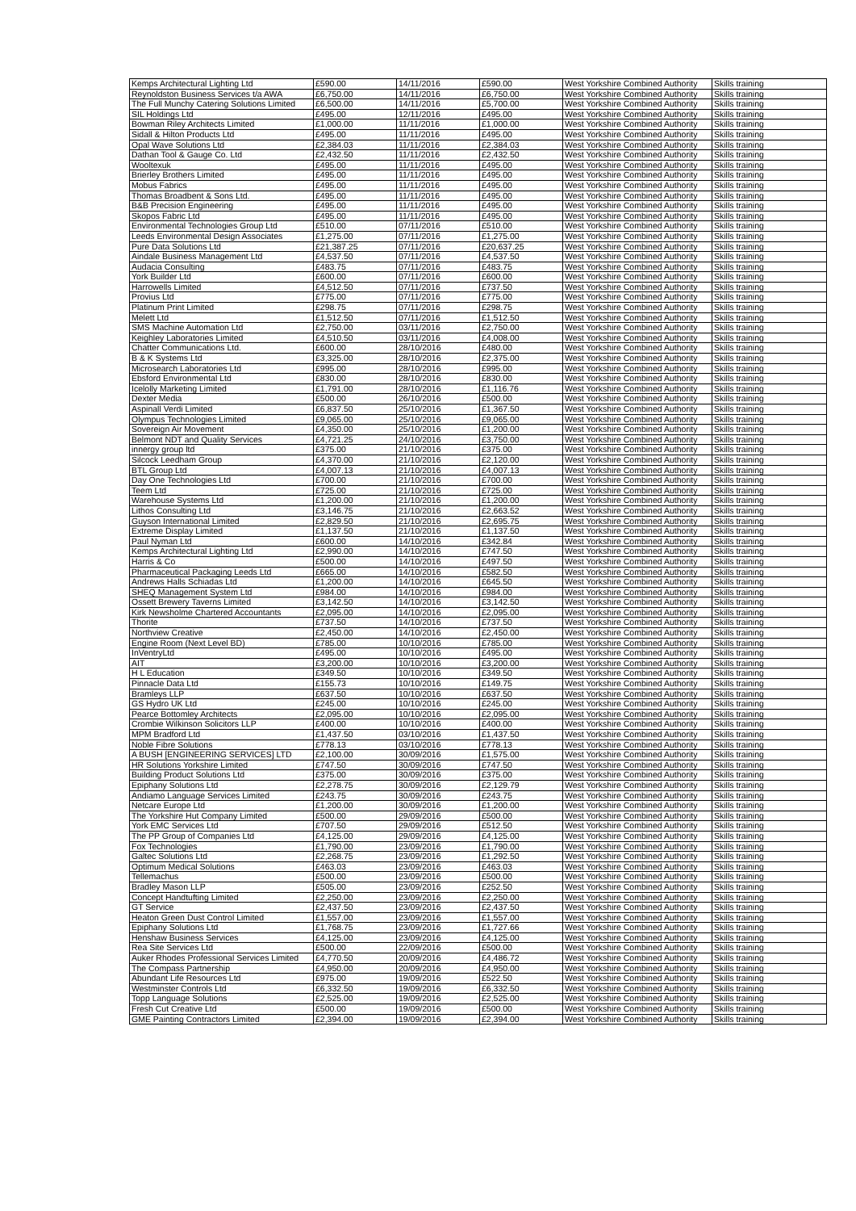| Kemps Architectural Lighting Ltd | £590.00 | 14/11/2016 | £590.00 | West Yorkshire Combined Authority | Skills training |
| Reynoldston Business Services t/a AWA | £6,750.00 | 14/11/2016 | £6,750.00 | West Yorkshire Combined Authority | Skills training |
| The Full Munchy Catering Solutions Limited | £6,500.00 | 14/11/2016 | £5,700.00 | West Yorkshire Combined Authority | Skills training |
| SIL Holdings Ltd | £495.00 | 12/11/2016 | £495.00 | West Yorkshire Combined Authority | Skills training |
| Bowman Riley Architects Limited | £1,000.00 | 11/11/2016 | £1,000.00 | West Yorkshire Combined Authority | Skills training |
| Sidall & Hilton Products Ltd | £495.00 | 11/11/2016 | £495.00 | West Yorkshire Combined Authority | Skills training |
| Opal Wave Solutions Ltd | £2,384.03 | 11/11/2016 | £2,384.03 | West Yorkshire Combined Authority | Skills training |
| Dathan Tool & Gauge Co. Ltd | £2,432.50 | 11/11/2016 | £2,432.50 | West Yorkshire Combined Authority | Skills training |
| Wooltexuk | £495.00 | 11/11/2016 | £495.00 | West Yorkshire Combined Authority | Skills training |
| Brierley Brothers Limited | £495.00 | 11/11/2016 | £495.00 | West Yorkshire Combined Authority | Skills training |
| Mobus Fabrics | £495.00 | 11/11/2016 | £495.00 | West Yorkshire Combined Authority | Skills training |
| Thomas Broadbent & Sons Ltd. | £495.00 | 11/11/2016 | £495.00 | West Yorkshire Combined Authority | Skills training |
| B&B Precision Engineering | £495.00 | 11/11/2016 | £495.00 | West Yorkshire Combined Authority | Skills training |
| Skopos Fabric Ltd | £495.00 | 11/11/2016 | £495.00 | West Yorkshire Combined Authority | Skills training |
| Environmental Technologies Group Ltd | £510.00 | 07/11/2016 | £510.00 | West Yorkshire Combined Authority | Skills training |
| Leeds Environmental Design Associates | £1,275.00 | 07/11/2016 | £1,275.00 | West Yorkshire Combined Authority | Skills training |
| Pure Data Solutions Ltd | £21,387.25 | 07/11/2016 | £20,637.25 | West Yorkshire Combined Authority | Skills training |
| Aindale Business Management Ltd | £4,537.50 | 07/11/2016 | £4,537.50 | West Yorkshire Combined Authority | Skills training |
| Audacia Consulting | £483.75 | 07/11/2016 | £483.75 | West Yorkshire Combined Authority | Skills training |
| York Builder Ltd | £600.00 | 07/11/2016 | £600.00 | West Yorkshire Combined Authority | Skills training |
| Harrowells Limited | £4,512.50 | 07/11/2016 | £737.50 | West Yorkshire Combined Authority | Skills training |
| Provius Ltd | £775.00 | 07/11/2016 | £775.00 | West Yorkshire Combined Authority | Skills training |
| Platinum Print Limited | £298.75 | 07/11/2016 | £298.75 | West Yorkshire Combined Authority | Skills training |
| Melett Ltd | £1,512.50 | 07/11/2016 | £1,512.50 | West Yorkshire Combined Authority | Skills training |
| SMS Machine Automation Ltd | £2,750.00 | 03/11/2016 | £2,750.00 | West Yorkshire Combined Authority | Skills training |
| Keighley Laboratories Limited | £4,510.50 | 03/11/2016 | £4,008.00 | West Yorkshire Combined Authority | Skills training |
| Chatter Communications Ltd. | £600.00 | 28/10/2016 | £480.00 | West Yorkshire Combined Authority | Skills training |
| B & K Systems Ltd | £3,325.00 | 28/10/2016 | £2,375.00 | West Yorkshire Combined Authority | Skills training |
| Microsearch Laboratories Ltd | £995.00 | 28/10/2016 | £995.00 | West Yorkshire Combined Authority | Skills training |
| Ebsford Environmental Ltd | £830.00 | 28/10/2016 | £830.00 | West Yorkshire Combined Authority | Skills training |
| Icelolly Marketing Limited | £1,791.00 | 28/10/2016 | £1,116.76 | West Yorkshire Combined Authority | Skills training |
| Dexter Media | £500.00 | 26/10/2016 | £500.00 | West Yorkshire Combined Authority | Skills training |
| Aspinall Verdi Limited | £6,837.50 | 25/10/2016 | £1,367.50 | West Yorkshire Combined Authority | Skills training |
| Olympus Technologies Limited | £9,065.00 | 25/10/2016 | £9,065.00 | West Yorkshire Combined Authority | Skills training |
| Sovereign Air Movement | £4,350.00 | 25/10/2016 | £1,200.00 | West Yorkshire Combined Authority | Skills training |
| Belmont NDT and Quality Services | £4,721.25 | 24/10/2016 | £3,750.00 | West Yorkshire Combined Authority | Skills training |
| innergy group ltd | £375.00 | 21/10/2016 | £375.00 | West Yorkshire Combined Authority | Skills training |
| Silcock Leedham Group | £4,370.00 | 21/10/2016 | £2,120.00 | West Yorkshire Combined Authority | Skills training |
| BTL Group Ltd | £4,007.13 | 21/10/2016 | £4,007.13 | West Yorkshire Combined Authority | Skills training |
| Day One Technologies Ltd | £700.00 | 21/10/2016 | £700.00 | West Yorkshire Combined Authority | Skills training |
| Teem Ltd | £725.00 | 21/10/2016 | £725.00 | West Yorkshire Combined Authority | Skills training |
| Warehouse Systems Ltd | £1,200.00 | 21/10/2016 | £1,200.00 | West Yorkshire Combined Authority | Skills training |
| Lithos Consulting Ltd | £3,146.75 | 21/10/2016 | £2,663.52 | West Yorkshire Combined Authority | Skills training |
| Guyson International Limited | £2,829.50 | 21/10/2016 | £2,695.75 | West Yorkshire Combined Authority | Skills training |
| Extreme Display Limited | £1,137.50 | 21/10/2016 | £1,137.50 | West Yorkshire Combined Authority | Skills training |
| Paul Nyman Ltd | £600.00 | 14/10/2016 | £342.84 | West Yorkshire Combined Authority | Skills training |
| Kemps Architectural Lighting Ltd | £2,990.00 | 14/10/2016 | £747.50 | West Yorkshire Combined Authority | Skills training |
| Harris & Co | £500.00 | 14/10/2016 | £497.50 | West Yorkshire Combined Authority | Skills training |
| Pharmaceutical Packaging Leeds Ltd | £665.00 | 14/10/2016 | £582.50 | West Yorkshire Combined Authority | Skills training |
| Andrews Halls Schiadas Ltd | £1,200.00 | 14/10/2016 | £645.50 | West Yorkshire Combined Authority | Skills training |
| SHEQ Management System Ltd | £984.00 | 14/10/2016 | £984.00 | West Yorkshire Combined Authority | Skills training |
| Ossett Brewery Taverns Limited | £3,142.50 | 14/10/2016 | £3,142.50 | West Yorkshire Combined Authority | Skills training |
| Kirk Newsholme Chartered Accountants | £2,095.00 | 14/10/2016 | £2,095.00 | West Yorkshire Combined Authority | Skills training |
| Thorite | £737.50 | 14/10/2016 | £737.50 | West Yorkshire Combined Authority | Skills training |
| Northview Creative | £2,450.00 | 14/10/2016 | £2,450.00 | West Yorkshire Combined Authority | Skills training |
| Engine Room (Next Level BD) | £785.00 | 10/10/2016 | £785.00 | West Yorkshire Combined Authority | Skills training |
| InVentryLtd | £495.00 | 10/10/2016 | £495.00 | West Yorkshire Combined Authority | Skills training |
| AIT | £3,200.00 | 10/10/2016 | £3,200.00 | West Yorkshire Combined Authority | Skills training |
| H L Education | £349.50 | 10/10/2016 | £349.50 | West Yorkshire Combined Authority | Skills training |
| Pinnacle Data Ltd | £155.73 | 10/10/2016 | £149.75 | West Yorkshire Combined Authority | Skills training |
| Bramleys LLP | £637.50 | 10/10/2016 | £637.50 | West Yorkshire Combined Authority | Skills training |
| GS Hydro UK Ltd | £245.00 | 10/10/2016 | £245.00 | West Yorkshire Combined Authority | Skills training |
| Pearce Bottomley Architects | £2,095.00 | 10/10/2016 | £2,095.00 | West Yorkshire Combined Authority | Skills training |
| Crombie Wilkinson Solicitors LLP | £400.00 | 10/10/2016 | £400.00 | West Yorkshire Combined Authority | Skills training |
| MPM Bradford Ltd | £1,437.50 | 03/10/2016 | £1,437.50 | West Yorkshire Combined Authority | Skills training |
| Noble Fibre Solutions | £778.13 | 03/10/2016 | £778.13 | West Yorkshire Combined Authority | Skills training |
| A BUSH [ENGINEERING SERVICES] LTD | £2,100.00 | 30/09/2016 | £1,575.00 | West Yorkshire Combined Authority | Skills training |
| HR Solutions Yorkshire Limited | £747.50 | 30/09/2016 | £747.50 | West Yorkshire Combined Authority | Skills training |
| Building Product Solutions Ltd | £375.00 | 30/09/2016 | £375.00 | West Yorkshire Combined Authority | Skills training |
| Epiphany Solutions Ltd | £2,278.75 | 30/09/2016 | £2,129.79 | West Yorkshire Combined Authority | Skills training |
| Andiamo Language Services Limited | £243.75 | 30/09/2016 | £243.75 | West Yorkshire Combined Authority | Skills training |
| Netcare Europe Ltd | £1,200.00 | 30/09/2016 | £1,200.00 | West Yorkshire Combined Authority | Skills training |
| The Yorkshire Hut Company Limited | £500.00 | 29/09/2016 | £500.00 | West Yorkshire Combined Authority | Skills training |
| York EMC Services Ltd | £707.50 | 29/09/2016 | £512.50 | West Yorkshire Combined Authority | Skills training |
| The PP Group of Companies Ltd | £4,125.00 | 29/09/2016 | £4,125.00 | West Yorkshire Combined Authority | Skills training |
| Fox Technologies | £1,790.00 | 23/09/2016 | £1,790.00 | West Yorkshire Combined Authority | Skills training |
| Galtec Solutions Ltd | £2,268.75 | 23/09/2016 | £1,292.50 | West Yorkshire Combined Authority | Skills training |
| Optimum Medical Solutions | £463.03 | 23/09/2016 | £463.03 | West Yorkshire Combined Authority | Skills training |
| Tellemachus | £500.00 | 23/09/2016 | £500.00 | West Yorkshire Combined Authority | Skills training |
| Bradley Mason LLP | £505.00 | 23/09/2016 | £252.50 | West Yorkshire Combined Authority | Skills training |
| Concept Handtufting Limited | £2,250.00 | 23/09/2016 | £2,250.00 | West Yorkshire Combined Authority | Skills training |
| GT Service | £2,437.50 | 23/09/2016 | £2,437.50 | West Yorkshire Combined Authority | Skills training |
| Heaton Green Dust Control Limited | £1,557.00 | 23/09/2016 | £1,557.00 | West Yorkshire Combined Authority | Skills training |
| Epiphany Solutions Ltd | £1,768.75 | 23/09/2016 | £1,727.66 | West Yorkshire Combined Authority | Skills training |
| Henshaw Business Services | £4,125.00 | 23/09/2016 | £4,125.00 | West Yorkshire Combined Authority | Skills training |
| Rea Site Services Ltd | £500.00 | 22/09/2016 | £500.00 | West Yorkshire Combined Authority | Skills training |
| Auker Rhodes Professional Services Limited | £4,770.50 | 20/09/2016 | £4,486.72 | West Yorkshire Combined Authority | Skills training |
| The Compass Partnership | £4,950.00 | 20/09/2016 | £4,950.00 | West Yorkshire Combined Authority | Skills training |
| Abundant Life Resources Ltd | £975.00 | 19/09/2016 | £522.50 | West Yorkshire Combined Authority | Skills training |
| Westminster Controls Ltd | £6,332.50 | 19/09/2016 | £6,332.50 | West Yorkshire Combined Authority | Skills training |
| Topp Language Solutions | £2,525.00 | 19/09/2016 | £2,525.00 | West Yorkshire Combined Authority | Skills training |
| Fresh Cut Creative Ltd | £500.00 | 19/09/2016 | £500.00 | West Yorkshire Combined Authority | Skills training |
| GME Painting Contractors Limited | £2,394.00 | 19/09/2016 | £2,394.00 | West Yorkshire Combined Authority | Skills training |